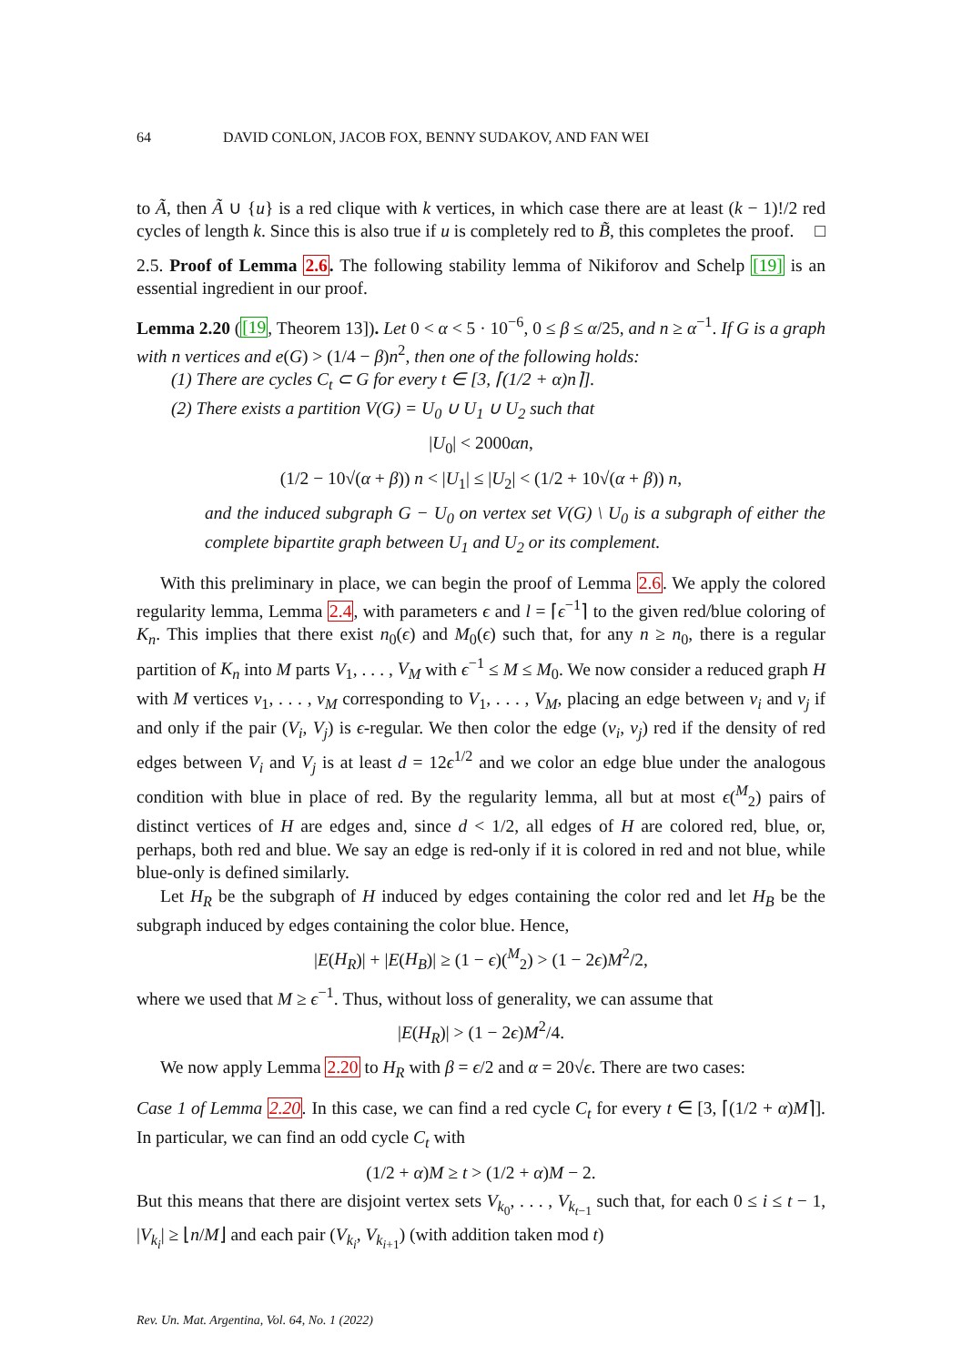64 DAVID CONLON, JACOB FOX, BENNY SUDAKOV, AND FAN WEI
to Ã, then Ã ∪ {u} is a red clique with k vertices, in which case there are at least (k − 1)!/2 red cycles of length k. Since this is also true if u is completely red to B̃, this completes the proof. □
2.5. Proof of Lemma 2.6. The following stability lemma of Nikiforov and Schelp [19] is an essential ingredient in our proof.
Lemma 2.20 ([19, Theorem 13]). Let 0 < α < 5 · 10<sup>−6</sup>, 0 ≤ β ≤ α/25, and n ≥ α<sup>−1</sup>. If G is a graph with n vertices and e(G) > (1/4 − β)n<sup>2</sup>, then one of the following holds:
(1) There are cycles C<sub>t</sub> ⊂ G for every t ∈ [3, ⌈(1/2 + α)n⌉].
(2) There exists a partition V(G) = U<sub>0</sub> ∪ U<sub>1</sub> ∪ U<sub>2</sub> such that
|U<sub>0</sub>| < 2000αn,
(1/2 − 10√(α + β)) n < |U<sub>1</sub>| ≤ |U<sub>2</sub>| < (1/2 + 10√(α + β)) n,
and the induced subgraph G − U<sub>0</sub> on vertex set V(G) \ U<sub>0</sub> is a subgraph of either the complete bipartite graph between U<sub>1</sub> and U<sub>2</sub> or its complement.
With this preliminary in place, we can begin the proof of Lemma 2.6. We apply the colored regularity lemma, Lemma 2.4, with parameters ϵ and l = ⌈ϵ<sup>−1</sup>⌉ to the given red/blue coloring of K<sub>n</sub>. This implies that there exist n<sub>0</sub>(ϵ) and M<sub>0</sub>(ϵ) such that, for any n ≥ n<sub>0</sub>, there is a regular partition of K<sub>n</sub> into M parts V<sub>1</sub>, . . . , V<sub>M</sub> with ϵ<sup>−1</sup> ≤ M ≤ M<sub>0</sub>. We now consider a reduced graph H with M vertices v<sub>1</sub>, . . . , v<sub>M</sub> corresponding to V<sub>1</sub>, . . . , V<sub>M</sub>, placing an edge between v<sub>i</sub> and v<sub>j</sub> if and only if the pair (V<sub>i</sub>, V<sub>j</sub>) is ϵ-regular. We then color the edge (v<sub>i</sub>, v<sub>j</sub>) red if the density of red edges between V<sub>i</sub> and V<sub>j</sub> is at least d = 12ϵ<sup>1/2</sup> and we color an edge blue under the analogous condition with blue in place of red. By the regularity lemma, all but at most ϵ(<sup>M</sup><sub>2</sub>) pairs of distinct vertices of H are edges and, since d < 1/2, all edges of H are colored red, blue, or, perhaps, both red and blue. We say an edge is red-only if it is colored in red and not blue, while blue-only is defined similarly.
Let H<sub>R</sub> be the subgraph of H induced by edges containing the color red and let H<sub>B</sub> be the subgraph induced by edges containing the color blue. Hence,
|E(H<sub>R</sub>)| + |E(H<sub>B</sub>)| ≥ (1 − ϵ)(<sup>M</sup><sub>2</sub>) > (1 − 2ϵ)M<sup>2</sup>/2,
where we used that M ≥ ϵ<sup>−1</sup>. Thus, without loss of generality, we can assume that
|E(H<sub>R</sub>)| > (1 − 2ϵ)M<sup>2</sup>/4.
We now apply Lemma 2.20 to H<sub>R</sub> with β = ϵ/2 and α = 20√ϵ. There are two cases:
Case 1 of Lemma 2.20. In this case, we can find a red cycle C<sub>t</sub> for every t ∈ [3, ⌈(1/2 + α)M⌉]. In particular, we can find an odd cycle C<sub>t</sub> with
(1/2 + α)M ≥ t > (1/2 + α)M − 2.
But this means that there are disjoint vertex sets V<sub>k<sub>0</sub></sub>, . . . , V<sub>k<sub>t−1</sub></sub> such that, for each 0 ≤ i ≤ t − 1, |V<sub>k<sub>i</sub></sub>| ≥ ⌊n/M⌋ and each pair (V<sub>k<sub>i</sub></sub>, V<sub>k<sub>i+1</sub></sub>) (with addition taken mod t)
Rev. Un. Mat. Argentina, Vol. 64, No. 1 (2022)